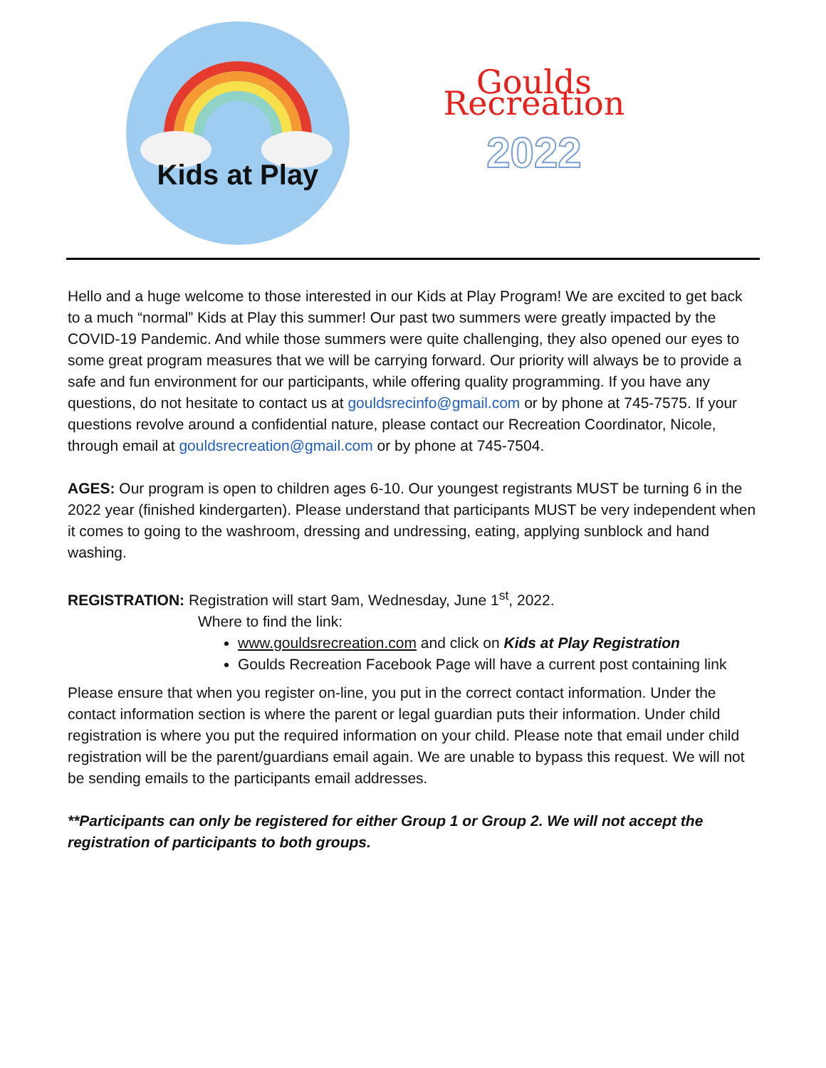Kids at Play
Goulds Recreation
2022
Hello and a huge welcome to those interested in our Kids at Play Program! We are excited to get back to a much “normal” Kids at Play this summer! Our past two summers were greatly impacted by the COVID-19 Pandemic. And while those summers were quite challenging, they also opened our eyes to some great program measures that we will be carrying forward. Our priority will always be to provide a safe and fun environment for our participants, while offering quality programming. If you have any questions, do not hesitate to contact us at gouldsrecinfo@gmail.com or by phone at 745-7575. If your questions revolve around a confidential nature, please contact our Recreation Coordinator, Nicole, through email at gouldsrecreation@gmail.com or by phone at 745-7504.
AGES: Our program is open to children ages 6-10. Our youngest registrants MUST be turning 6 in the 2022 year (finished kindergarten). Please understand that participants MUST be very independent when it comes to going to the washroom, dressing and undressing, eating, applying sunblock and hand washing.
REGISTRATION: Registration will start 9am, Wednesday, June 1<sup>st</sup>, 2022.
Where to find the link:
www.gouldsrecreation.com and click on Kids at Play Registration
Goulds Recreation Facebook Page will have a current post containing link
Please ensure that when you register on-line, you put in the correct contact information. Under the contact information section is where the parent or legal guardian puts their information. Under child registration is where you put the required information on your child. Please note that email under child registration will be the parent/guardians email again. We are unable to bypass this request. We will not be sending emails to the participants email addresses.
**Participants can only be registered for either Group 1 or Group 2. We will not accept the registration of participants to both groups.